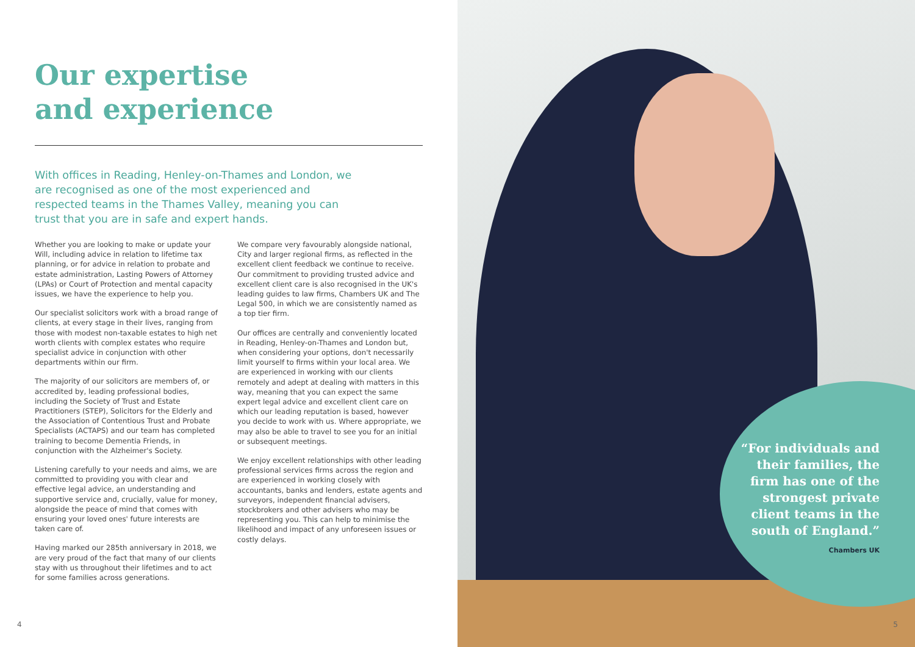Our expertise
and experience
With offices in Reading, Henley-on-Thames and London, we are recognised as one of the most experienced and respected teams in the Thames Valley, meaning you can trust that you are in safe and expert hands.
Whether you are looking to make or update your Will, including advice in relation to lifetime tax planning, or for advice in relation to probate and estate administration, Lasting Powers of Attorney (LPAs) or Court of Protection and mental capacity issues, we have the experience to help you.
Our specialist solicitors work with a broad range of clients, at every stage in their lives, ranging from those with modest non-taxable estates to high net worth clients with complex estates who require specialist advice in conjunction with other departments within our firm.
The majority of our solicitors are members of, or accredited by, leading professional bodies, including the Society of Trust and Estate Practitioners (STEP), Solicitors for the Elderly and the Association of Contentious Trust and Probate Specialists (ACTAPS) and our team has completed training to become Dementia Friends, in conjunction with the Alzheimer's Society.
Listening carefully to your needs and aims, we are committed to providing you with clear and effective legal advice, an understanding and supportive service and, crucially, value for money, alongside the peace of mind that comes with ensuring your loved ones' future interests are taken care of.
Having marked our 285th anniversary in 2018, we are very proud of the fact that many of our clients stay with us throughout their lifetimes and to act for some families across generations.
We compare very favourably alongside national, City and larger regional firms, as reflected in the excellent client feedback we continue to receive. Our commitment to providing trusted advice and excellent client care is also recognised in the UK's leading guides to law firms, Chambers UK and The Legal 500, in which we are consistently named as a top tier firm.
Our offices are centrally and conveniently located in Reading, Henley-on-Thames and London but, when considering your options, don't necessarily limit yourself to firms within your local area. We are experienced in working with our clients remotely and adept at dealing with matters in this way, meaning that you can expect the same expert legal advice and excellent client care on which our leading reputation is based, however you decide to work with us. Where appropriate, we may also be able to travel to see you for an initial or subsequent meetings.
We enjoy excellent relationships with other leading professional services firms across the region and are experienced in working closely with accountants, banks and lenders, estate agents and surveyors, independent financial advisers, stockbrokers and other advisers who may be representing you. This can help to minimise the likelihood and impact of any unforeseen issues or costly delays.
4
“For individuals and
their families, the
firm has one of the
strongest private
client teams in the
south of England.”
Chambers UK
5